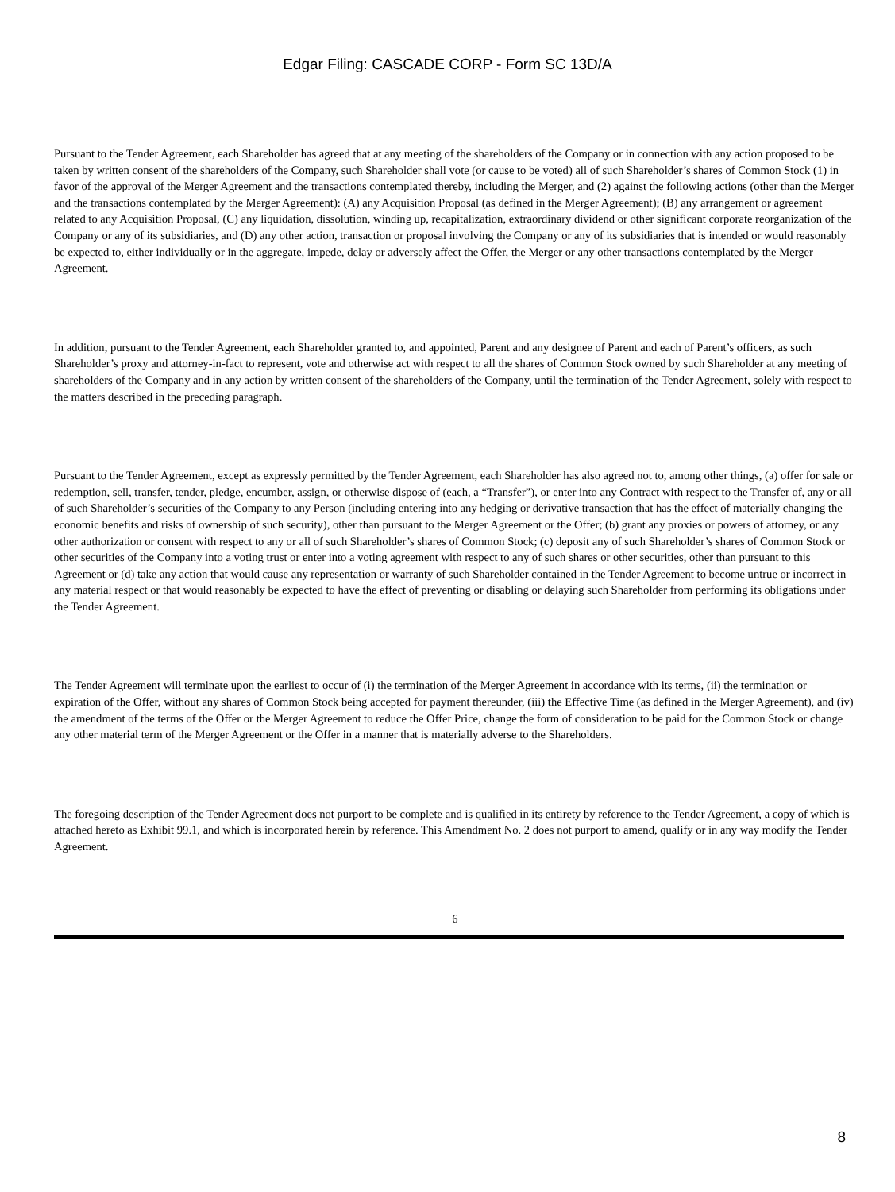Edgar Filing: CASCADE CORP - Form SC 13D/A
Pursuant to the Tender Agreement, each Shareholder has agreed that at any meeting of the shareholders of the Company or in connection with any action proposed to be taken by written consent of the shareholders of the Company, such Shareholder shall vote (or cause to be voted) all of such Shareholder’s shares of Common Stock (1) in favor of the approval of the Merger Agreement and the transactions contemplated thereby, including the Merger, and (2) against the following actions (other than the Merger and the transactions contemplated by the Merger Agreement): (A) any Acquisition Proposal (as defined in the Merger Agreement); (B) any arrangement or agreement related to any Acquisition Proposal, (C) any liquidation, dissolution, winding up, recapitalization, extraordinary dividend or other significant corporate reorganization of the Company or any of its subsidiaries, and (D) any other action, transaction or proposal involving the Company or any of its subsidiaries that is intended or would reasonably be expected to, either individually or in the aggregate, impede, delay or adversely affect the Offer, the Merger or any other transactions contemplated by the Merger Agreement.
In addition, pursuant to the Tender Agreement, each Shareholder granted to, and appointed, Parent and any designee of Parent and each of Parent’s officers, as such Shareholder’s proxy and attorney-in-fact to represent, vote and otherwise act with respect to all the shares of Common Stock owned by such Shareholder at any meeting of shareholders of the Company and in any action by written consent of the shareholders of the Company, until the termination of the Tender Agreement, solely with respect to the matters described in the preceding paragraph.
Pursuant to the Tender Agreement, except as expressly permitted by the Tender Agreement, each Shareholder has also agreed not to, among other things, (a) offer for sale or redemption, sell, transfer, tender, pledge, encumber, assign, or otherwise dispose of (each, a “Transfer”), or enter into any Contract with respect to the Transfer of, any or all of such Shareholder’s securities of the Company to any Person (including entering into any hedging or derivative transaction that has the effect of materially changing the economic benefits and risks of ownership of such security), other than pursuant to the Merger Agreement or the Offer; (b) grant any proxies or powers of attorney, or any other authorization or consent with respect to any or all of such Shareholder’s shares of Common Stock; (c) deposit any of such Shareholder’s shares of Common Stock or other securities of the Company into a voting trust or enter into a voting agreement with respect to any of such shares or other securities, other than pursuant to this Agreement or (d) take any action that would cause any representation or warranty of such Shareholder contained in the Tender Agreement to become untrue or incorrect in any material respect or that would reasonably be expected to have the effect of preventing or disabling or delaying such Shareholder from performing its obligations under the Tender Agreement.
The Tender Agreement will terminate upon the earliest to occur of (i) the termination of the Merger Agreement in accordance with its terms, (ii) the termination or expiration of the Offer, without any shares of Common Stock being accepted for payment thereunder, (iii) the Effective Time (as defined in the Merger Agreement), and (iv) the amendment of the terms of the Offer or the Merger Agreement to reduce the Offer Price, change the form of consideration to be paid for the Common Stock or change any other material term of the Merger Agreement or the Offer in a manner that is materially adverse to the Shareholders.
The foregoing description of the Tender Agreement does not purport to be complete and is qualified in its entirety by reference to the Tender Agreement, a copy of which is attached hereto as Exhibit 99.1, and which is incorporated herein by reference. This Amendment No. 2 does not purport to amend, qualify or in any way modify the Tender Agreement.
6
8